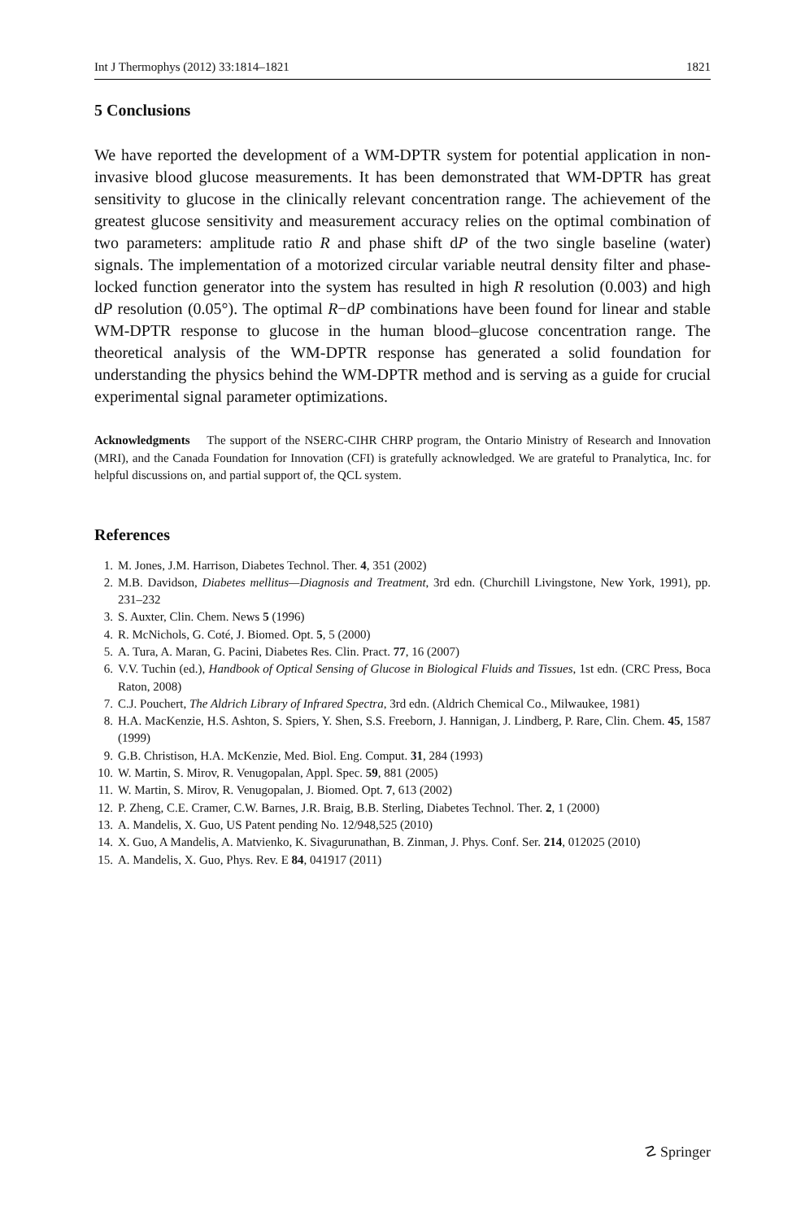Int J Thermophys (2012) 33:1814–1821 1821
5 Conclusions
We have reported the development of a WM-DPTR system for potential application in non-invasive blood glucose measurements. It has been demonstrated that WM-DPTR has great sensitivity to glucose in the clinically relevant concentration range. The achievement of the greatest glucose sensitivity and measurement accuracy relies on the optimal combination of two parameters: amplitude ratio R and phase shift dP of the two single baseline (water) signals. The implementation of a motorized circular variable neutral density filter and phase-locked function generator into the system has resulted in high R resolution (0.003) and high dP resolution (0.05°). The optimal R−dP combinations have been found for linear and stable WM-DPTR response to glucose in the human blood–glucose concentration range. The theoretical analysis of the WM-DPTR response has generated a solid foundation for understanding the physics behind the WM-DPTR method and is serving as a guide for crucial experimental signal parameter optimizations.
Acknowledgments The support of the NSERC-CIHR CHRP program, the Ontario Ministry of Research and Innovation (MRI), and the Canada Foundation for Innovation (CFI) is gratefully acknowledged. We are grateful to Pranalytica, Inc. for helpful discussions on, and partial support of, the QCL system.
References
1. M. Jones, J.M. Harrison, Diabetes Technol. Ther. 4, 351 (2002)
2. M.B. Davidson, Diabetes mellitus—Diagnosis and Treatment, 3rd edn. (Churchill Livingstone, New York, 1991), pp. 231–232
3. S. Auxter, Clin. Chem. News 5 (1996)
4. R. McNichols, G. Coté, J. Biomed. Opt. 5, 5 (2000)
5. A. Tura, A. Maran, G. Pacini, Diabetes Res. Clin. Pract. 77, 16 (2007)
6. V.V. Tuchin (ed.), Handbook of Optical Sensing of Glucose in Biological Fluids and Tissues, 1st edn. (CRC Press, Boca Raton, 2008)
7. C.J. Pouchert, The Aldrich Library of Infrared Spectra, 3rd edn. (Aldrich Chemical Co., Milwaukee, 1981)
8. H.A. MacKenzie, H.S. Ashton, S. Spiers, Y. Shen, S.S. Freeborn, J. Hannigan, J. Lindberg, P. Rare, Clin. Chem. 45, 1587 (1999)
9. G.B. Christison, H.A. McKenzie, Med. Biol. Eng. Comput. 31, 284 (1993)
10. W. Martin, S. Mirov, R. Venugopalan, Appl. Spec. 59, 881 (2005)
11. W. Martin, S. Mirov, R. Venugopalan, J. Biomed. Opt. 7, 613 (2002)
12. P. Zheng, C.E. Cramer, C.W. Barnes, J.R. Braig, B.B. Sterling, Diabetes Technol. Ther. 2, 1 (2000)
13. A. Mandelis, X. Guo, US Patent pending No. 12/948,525 (2010)
14. X. Guo, A Mandelis, A. Matvienko, K. Sivagurunathan, B. Zinman, J. Phys. Conf. Ser. 214, 012025 (2010)
15. A. Mandelis, X. Guo, Phys. Rev. E 84, 041917 (2011)
☡ Springer